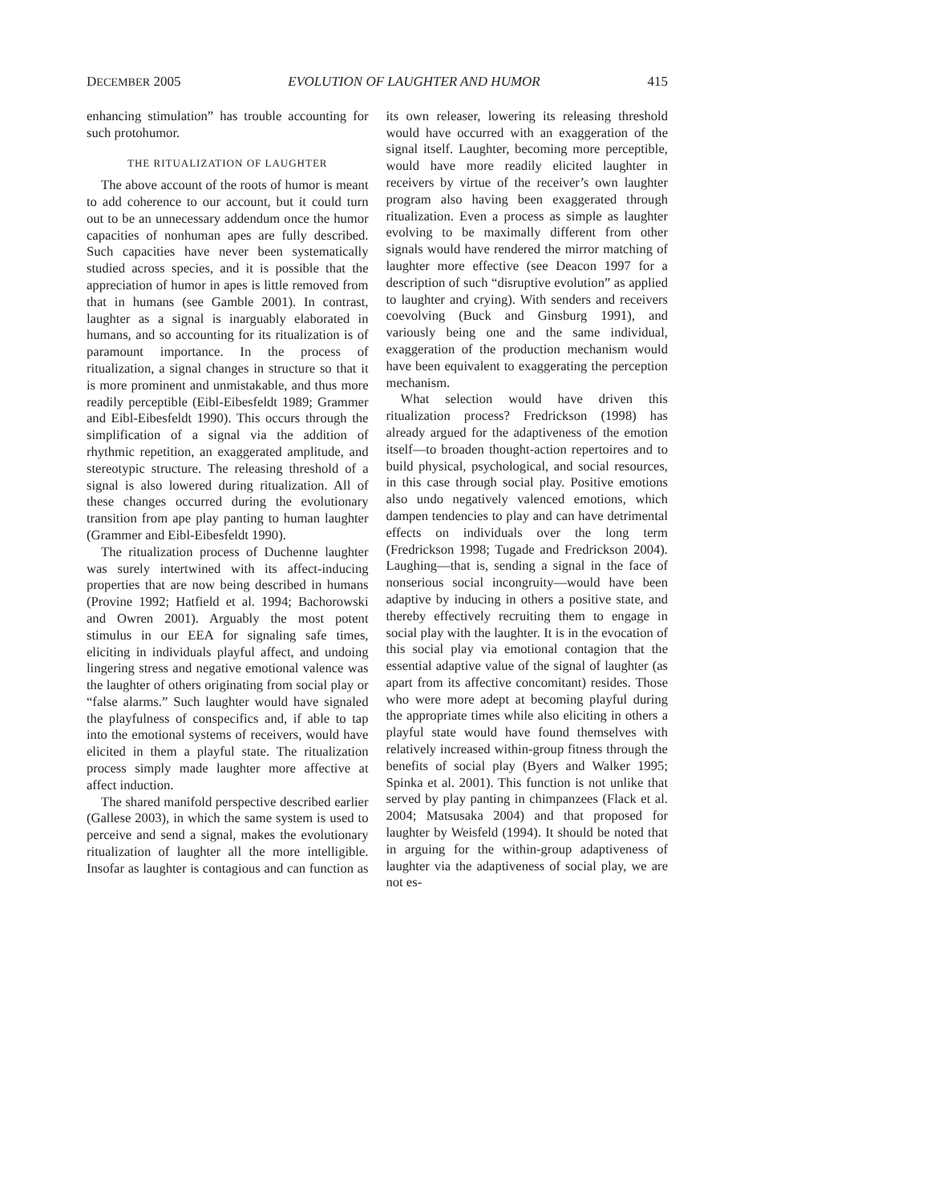DECEMBER 2005 EVOLUTION OF LAUGHTER AND HUMOR 415
enhancing stimulation” has trouble accounting for such protohumor.
THE RITUALIZATION OF LAUGHTER
The above account of the roots of humor is meant to add coherence to our account, but it could turn out to be an unnecessary addendum once the humor capacities of nonhuman apes are fully described. Such capacities have never been systematically studied across species, and it is possible that the appreciation of humor in apes is little removed from that in humans (see Gamble 2001). In contrast, laughter as a signal is inarguably elaborated in humans, and so accounting for its ritualization is of paramount importance. In the process of ritualization, a signal changes in structure so that it is more prominent and unmistakable, and thus more readily perceptible (Eibl-Eibesfeldt 1989; Grammer and Eibl-Eibesfeldt 1990). This occurs through the simplification of a signal via the addition of rhythmic repetition, an exaggerated amplitude, and stereotypic structure. The releasing threshold of a signal is also lowered during ritualization. All of these changes occurred during the evolutionary transition from ape play panting to human laughter (Grammer and Eibl-Eibesfeldt 1990).
The ritualization process of Duchenne laughter was surely intertwined with its affect-inducing properties that are now being described in humans (Provine 1992; Hatfield et al. 1994; Bachorowski and Owren 2001). Arguably the most potent stimulus in our EEA for signaling safe times, eliciting in individuals playful affect, and undoing lingering stress and negative emotional valence was the laughter of others originating from social play or “false alarms.” Such laughter would have signaled the playfulness of conspecifics and, if able to tap into the emotional systems of receivers, would have elicited in them a playful state. The ritualization process simply made laughter more affective at affect induction.
The shared manifold perspective described earlier (Gallese 2003), in which the same system is used to perceive and send a signal, makes the evolutionary ritualization of laughter all the more intelligible. Insofar as laughter is contagious and can function as its own releaser, lowering its releasing threshold would have occurred with an exaggeration of the signal itself. Laughter, becoming more perceptible, would have more readily elicited laughter in receivers by virtue of the receiver’s own laughter program also having been exaggerated through ritualization. Even a process as simple as laughter evolving to be maximally different from other signals would have rendered the mirror matching of laughter more effective (see Deacon 1997 for a description of such “disruptive evolution” as applied to laughter and crying). With senders and receivers coevolving (Buck and Ginsburg 1991), and variously being one and the same individual, exaggeration of the production mechanism would have been equivalent to exaggerating the perception mechanism.
What selection would have driven this ritualization process? Fredrickson (1998) has already argued for the adaptiveness of the emotion itself—to broaden thought-action repertoires and to build physical, psychological, and social resources, in this case through social play. Positive emotions also undo negatively valenced emotions, which dampen tendencies to play and can have detrimental effects on individuals over the long term (Fredrickson 1998; Tugade and Fredrickson 2004). Laughing—that is, sending a signal in the face of nonserious social incongruity—would have been adaptive by inducing in others a positive state, and thereby effectively recruiting them to engage in social play with the laughter. It is in the evocation of this social play via emotional contagion that the essential adaptive value of the signal of laughter (as apart from its affective concomitant) resides. Those who were more adept at becoming playful during the appropriate times while also eliciting in others a playful state would have found themselves with relatively increased within-group fitness through the benefits of social play (Byers and Walker 1995; Spinka et al. 2001). This function is not unlike that served by play panting in chimpanzees (Flack et al. 2004; Matsusaka 2004) and that proposed for laughter by Weisfeld (1994). It should be noted that in arguing for the within-group adaptiveness of laughter via the adaptiveness of social play, we are not es-